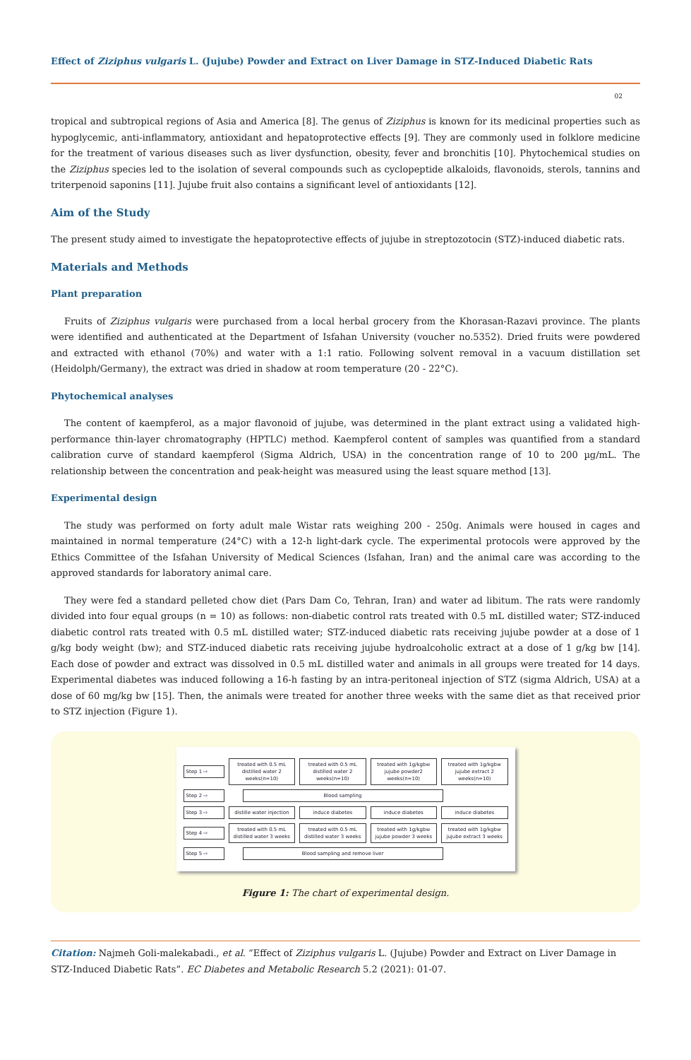Effect of Ziziphus vulgaris L. (Jujube) Powder and Extract on Liver Damage in STZ-Induced Diabetic Rats
02
tropical and subtropical regions of Asia and America [8]. The genus of Ziziphus is known for its medicinal properties such as hypoglycemic, anti-inflammatory, antioxidant and hepatoprotective effects [9]. They are commonly used in folklore medicine for the treatment of various diseases such as liver dysfunction, obesity, fever and bronchitis [10]. Phytochemical studies on the Ziziphus species led to the isolation of several compounds such as cyclopeptide alkaloids, flavonoids, sterols, tannins and triterpenoid saponins [11]. Jujube fruit also contains a significant level of antioxidants [12].
Aim of the Study
The present study aimed to investigate the hepatoprotective effects of jujube in streptozotocin (STZ)-induced diabetic rats.
Materials and Methods
Plant preparation
Fruits of Ziziphus vulgaris were purchased from a local herbal grocery from the Khorasan-Razavi province. The plants were identified and authenticated at the Department of Isfahan University (voucher no.5352). Dried fruits were powdered and extracted with ethanol (70%) and water with a 1:1 ratio. Following solvent removal in a vacuum distillation set (Heidolph/Germany), the extract was dried in shadow at room temperature (20 - 22°C).
Phytochemical analyses
The content of kaempferol, as a major flavonoid of jujube, was determined in the plant extract using a validated high-performance thin-layer chromatography (HPTLC) method. Kaempferol content of samples was quantified from a standard calibration curve of standard kaempferol (Sigma Aldrich, USA) in the concentration range of 10 to 200 µg/mL. The relationship between the concentration and peak-height was measured using the least square method [13].
Experimental design
The study was performed on forty adult male Wistar rats weighing 200 - 250g. Animals were housed in cages and maintained in normal temperature (24°C) with a 12-h light-dark cycle. The experimental protocols were approved by the Ethics Committee of the Isfahan University of Medical Sciences (Isfahan, Iran) and the animal care was according to the approved standards for laboratory animal care.
They were fed a standard pelleted chow diet (Pars Dam Co, Tehran, Iran) and water ad libitum. The rats were randomly divided into four equal groups (n = 10) as follows: non-diabetic control rats treated with 0.5 mL distilled water; STZ-induced diabetic control rats treated with 0.5 mL distilled water; STZ-induced diabetic rats receiving jujube powder at a dose of 1 g/kg body weight (bw); and STZ-induced diabetic rats receiving jujube hydroalcoholic extract at a dose of 1 g/kg bw [14]. Each dose of powder and extract was dissolved in 0.5 mL distilled water and animals in all groups were treated for 14 days. Experimental diabetes was induced following a 16-h fasting by an intra-peritoneal injection of STZ (sigma Aldrich, USA) at a dose of 60 mg/kg bw [15]. Then, the animals were treated for another three weeks with the same diet as that received prior to STZ injection (Figure 1).
Step 1 ⇨
treated with 0.5 mL distilled water 2 weeks(n=10)
treated with 0.5 mL distilled water 2 weeks(n=10)
treated with 1g/kgbw jujube powder2 weeks(n=10)
treated with 1g/kgbw jujube extract 2 weeks(n=10)
Step 2 ⇨ Blood sampling
Step 3 ⇨ distille water injection induce diabetes induce diabetes induce diabetes
Step 4 ⇨
treated with 0.5 mL distilled water 3 weeks
treated with 0.5 mL distilled water 3 weeks
treated with 1g/kgbw jujube powder 3 weeks
treated with 1g/kgbw jujube extract 3 weeks
Step 5 ⇨
Blood sampling and remove liver
Figure 1: The chart of experimental design.
Citation: Najmeh Goli-malekabadi., et al. “Effect of Ziziphus vulgaris L. (Jujube) Powder and Extract on Liver Damage in STZ-Induced Diabetic Rats”. EC Diabetes and Metabolic Research 5.2 (2021): 01-07.